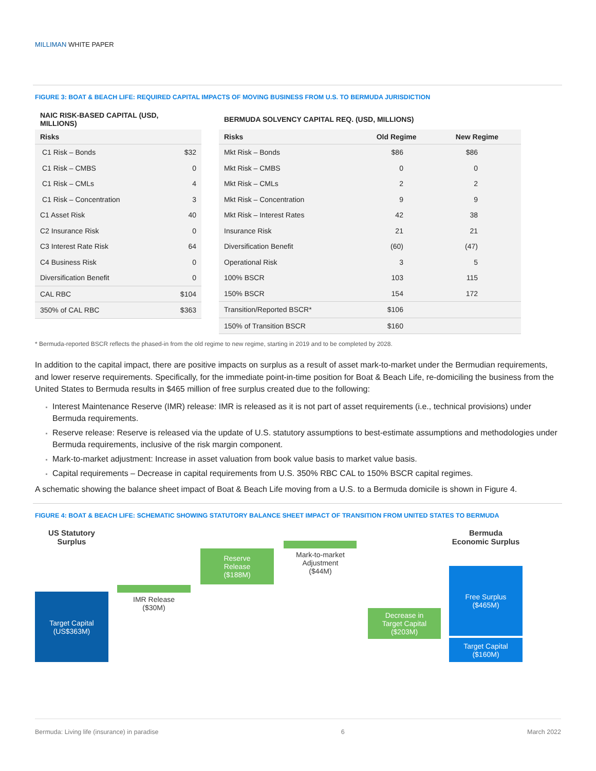MILLIMAN WHITE PAPER
FIGURE 3: BOAT & BEACH LIFE: REQUIRED CAPITAL IMPACTS OF MOVING BUSINESS FROM U.S. TO BERMUDA JURISDICTION
NAIC RISK-BASED CAPITAL (USD, MILLIONS)
| Risks | |
| --- | --- |
| C1 Risk – Bonds | $32 |
| C1 Risk – CMBS | 0 |
| C1 Risk – CMLs | 4 |
| C1 Risk – Concentration | 3 |
| C1 Asset Risk | 40 |
| C2 Insurance Risk | 0 |
| C3 Interest Rate Risk | 64 |
| C4 Business Risk | 0 |
| Diversification Benefit | 0 |
| CAL RBC | $104 |
| 350% of CAL RBC | $363 |
BERMUDA SOLVENCY CAPITAL REQ. (USD, MILLIONS)
| Risks | Old Regime | New Regime |
| --- | --- | --- |
| Mkt Risk – Bonds | $86 | $86 |
| Mkt Risk – CMBS | 0 | 0 |
| Mkt Risk – CMLs | 2 | 2 |
| Mkt Risk – Concentration | 9 | 9 |
| Mkt Risk – Interest Rates | 42 | 38 |
| Insurance Risk | 21 | 21 |
| Diversification Benefit | (60) | (47) |
| Operational Risk | 3 | 5 |
| 100% BSCR | 103 | 115 |
| 150% BSCR | 154 | 172 |
| Transition/Reported BSCR* | $106 | |
| 150% of Transition BSCR | $160 | |
* Bermuda-reported BSCR reflects the phased-in from the old regime to new regime, starting in 2019 and to be completed by 2028.
In addition to the capital impact, there are positive impacts on surplus as a result of asset mark-to-market under the Bermudian requirements, and lower reserve requirements. Specifically, for the immediate point-in-time position for Boat & Beach Life, re-domiciling the business from the United States to Bermuda results in $465 million of free surplus created due to the following:
Interest Maintenance Reserve (IMR) release: IMR is released as it is not part of asset requirements (i.e., technical provisions) under Bermuda requirements.
Reserve release: Reserve is released via the update of U.S. statutory assumptions to best-estimate assumptions and methodologies under Bermuda requirements, inclusive of the risk margin component.
Mark-to-market adjustment: Increase in asset valuation from book value basis to market value basis.
Capital requirements – Decrease in capital requirements from U.S. 350% RBC CAL to 150% BSCR capital regimes.
A schematic showing the balance sheet impact of Boat & Beach Life moving from a U.S. to a Bermuda domicile is shown in Figure 4.
FIGURE 4: BOAT & BEACH LIFE: SCHEMATIC SHOWING STATUTORY BALANCE SHEET IMPACT OF TRANSITION FROM UNITED STATES TO BERMUDA
US Statutory
Surplus
Target Capital
(US$363M)
IMR Release
($30M)
Reserve
Release
($188M)
Mark-to-market
Adjustment
($44M)
Decrease in
Target Capital
($203M)
Bermuda
Economic Surplus
Free Surplus
($465M)
Target Capital
($160M)
Bermuda: Living life (insurance) in paradise 6 March 2022